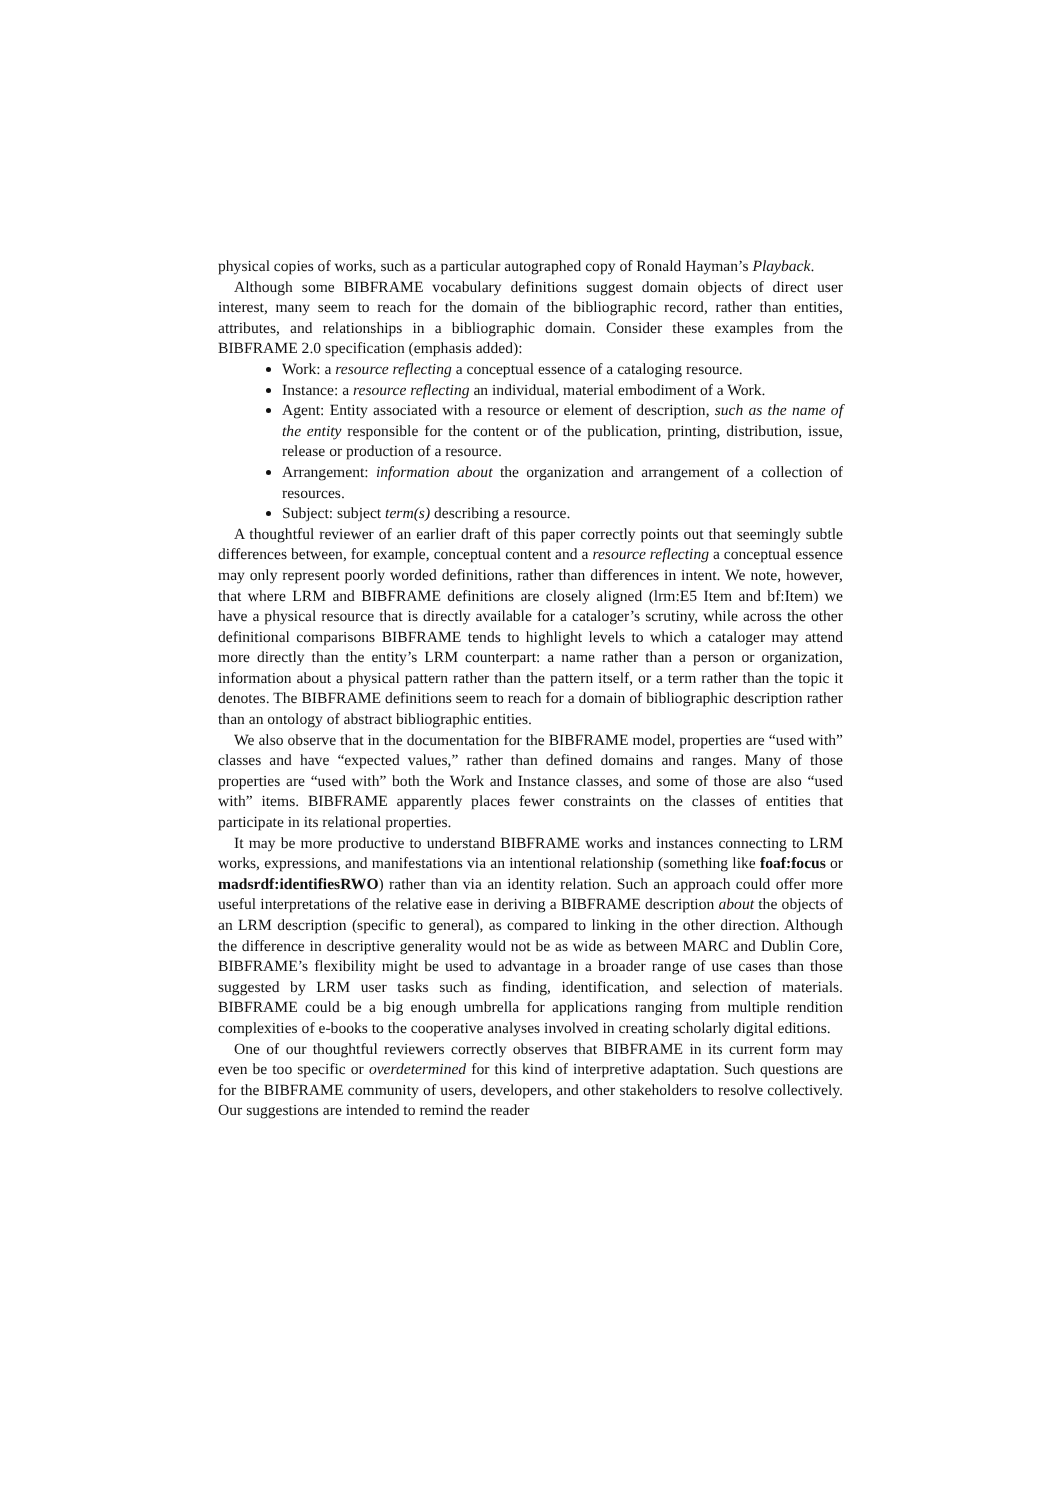physical copies of works, such as a particular autographed copy of Ronald Hayman’s Playback.
Although some BIBFRAME vocabulary definitions suggest domain objects of direct user interest, many seem to reach for the domain of the bibliographic record, rather than entities, attributes, and relationships in a bibliographic domain. Consider these examples from the BIBFRAME 2.0 specification (emphasis added):
Work: a resource reflecting a conceptual essence of a cataloging resource.
Instance: a resource reflecting an individual, material embodiment of a Work.
Agent: Entity associated with a resource or element of description, such as the name of the entity responsible for the content or of the publication, printing, distribution, issue, release or production of a resource.
Arrangement: information about the organization and arrangement of a collection of resources.
Subject: subject term(s) describing a resource.
A thoughtful reviewer of an earlier draft of this paper correctly points out that seemingly subtle differences between, for example, conceptual content and a resource reflecting a conceptual essence may only represent poorly worded definitions, rather than differences in intent. We note, however, that where LRM and BIBFRAME definitions are closely aligned (lrm:E5 Item and bf:Item) we have a physical resource that is directly available for a cataloger’s scrutiny, while across the other definitional comparisons BIBFRAME tends to highlight levels to which a cataloger may attend more directly than the entity’s LRM counterpart: a name rather than a person or organization, information about a physical pattern rather than the pattern itself, or a term rather than the topic it denotes. The BIBFRAME definitions seem to reach for a domain of bibliographic description rather than an ontology of abstract bibliographic entities.
We also observe that in the documentation for the BIBFRAME model, properties are “used with” classes and have “expected values,” rather than defined domains and ranges. Many of those properties are “used with” both the Work and Instance classes, and some of those are also “used with” items. BIBFRAME apparently places fewer constraints on the classes of entities that participate in its relational properties.
It may be more productive to understand BIBFRAME works and instances connecting to LRM works, expressions, and manifestations via an intentional relationship (something like foaf:focus or madsrdf:identifiesRWO) rather than via an identity relation. Such an approach could offer more useful interpretations of the relative ease in deriving a BIBFRAME description about the objects of an LRM description (specific to general), as compared to linking in the other direction. Although the difference in descriptive generality would not be as wide as between MARC and Dublin Core, BIBFRAME’s flexibility might be used to advantage in a broader range of use cases than those suggested by LRM user tasks such as finding, identification, and selection of materials. BIBFRAME could be a big enough umbrella for applications ranging from multiple rendition complexities of e-books to the cooperative analyses involved in creating scholarly digital editions.
One of our thoughtful reviewers correctly observes that BIBFRAME in its current form may even be too specific or overdetermined for this kind of interpretive adaptation. Such questions are for the BIBFRAME community of users, developers, and other stakeholders to resolve collectively. Our suggestions are intended to remind the reader